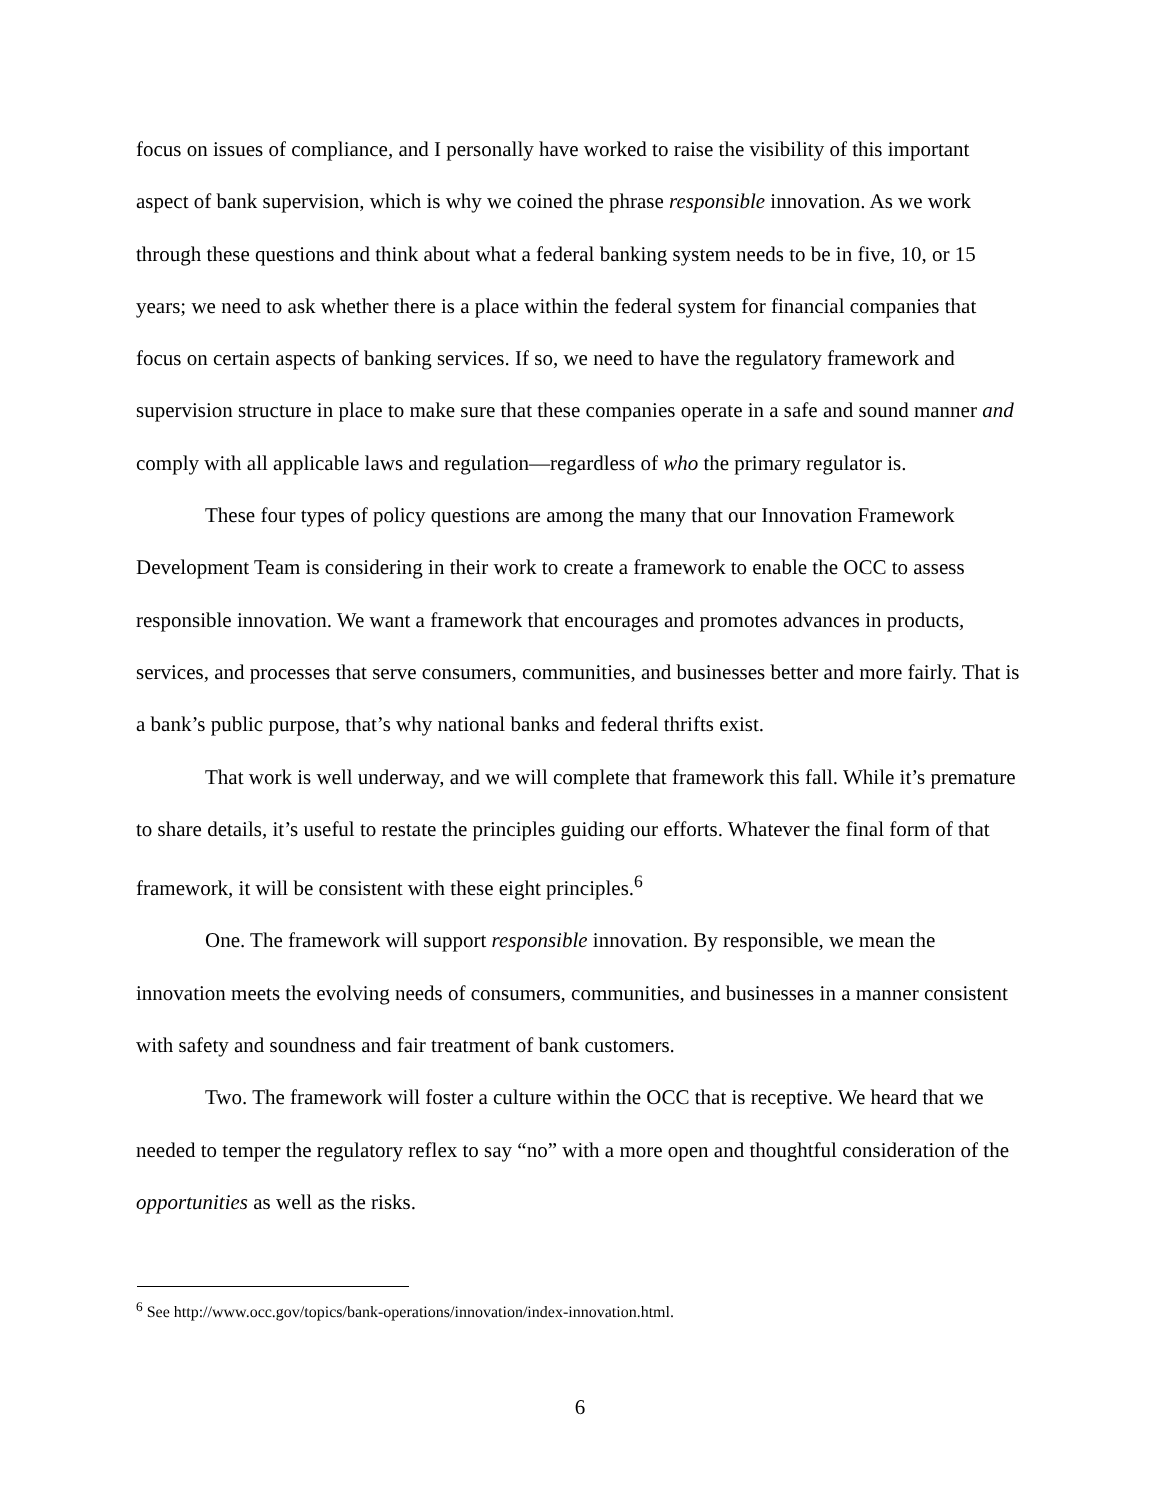focus on issues of compliance, and I personally have worked to raise the visibility of this important aspect of bank supervision, which is why we coined the phrase responsible innovation. As we work through these questions and think about what a federal banking system needs to be in five, 10, or 15 years; we need to ask whether there is a place within the federal system for financial companies that focus on certain aspects of banking services. If so, we need to have the regulatory framework and supervision structure in place to make sure that these companies operate in a safe and sound manner and comply with all applicable laws and regulation—regardless of who the primary regulator is.
These four types of policy questions are among the many that our Innovation Framework Development Team is considering in their work to create a framework to enable the OCC to assess responsible innovation. We want a framework that encourages and promotes advances in products, services, and processes that serve consumers, communities, and businesses better and more fairly. That is a bank’s public purpose, that’s why national banks and federal thrifts exist.
That work is well underway, and we will complete that framework this fall. While it’s premature to share details, it’s useful to restate the principles guiding our efforts. Whatever the final form of that framework, it will be consistent with these eight principles.<sup>6</sup>
One. The framework will support responsible innovation. By responsible, we mean the innovation meets the evolving needs of consumers, communities, and businesses in a manner consistent with safety and soundness and fair treatment of bank customers.
Two. The framework will foster a culture within the OCC that is receptive. We heard that we needed to temper the regulatory reflex to say “no” with a more open and thoughtful consideration of the opportunities as well as the risks.
<sup>6</sup> See http://www.occ.gov/topics/bank-operations/innovation/index-innovation.html.
6